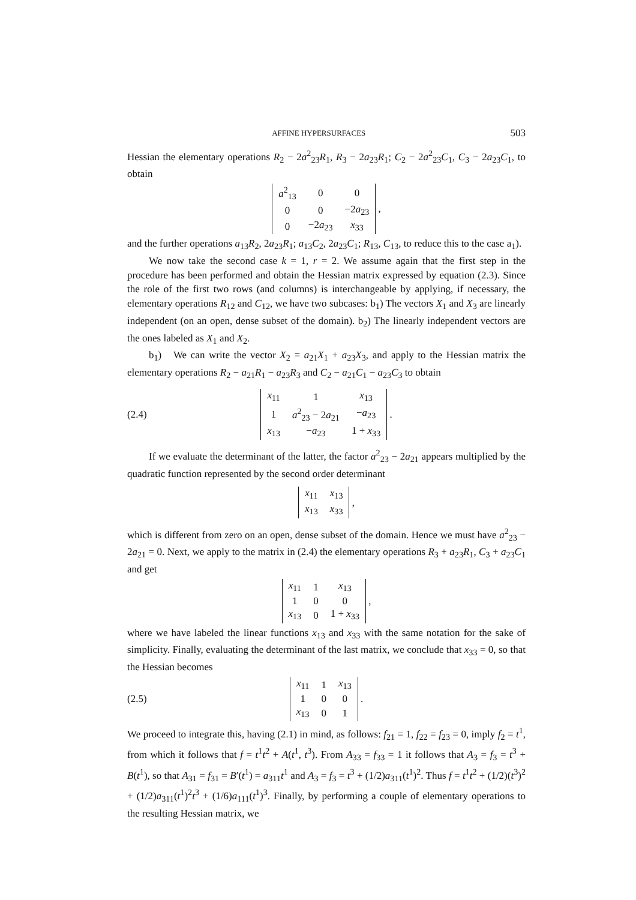AFFINE HYPERSURFACES 503
Hessian the elementary operations R<sub>2</sub> − 2a<sup>2</sup><sub>23</sub>R<sub>1</sub>, R<sub>3</sub> − 2a<sub>23</sub>R<sub>1</sub>; C<sub>2</sub> − 2a<sup>2</sup><sub>23</sub>C<sub>1</sub>, C<sub>3</sub> − 2a<sub>23</sub>C<sub>1</sub>, to obtain
| a<sup>2</sup><sub>13</sub> | 0 | 0 |
| 0 | 0 | −2 a<sub>23</sub> |
| 0 | −2 a<sub>23</sub> | x<sub>33</sub> |
,
and the further operations a<sub>13</sub>R<sub>2</sub>, 2a<sub>23</sub>R<sub>1</sub>; a<sub>13</sub>C<sub>2</sub>, 2a<sub>23</sub>C<sub>1</sub>; R<sub>13</sub>, C<sub>13</sub>, to reduce this to the case a<sub>1</sub>).
We now take the second case k = 1, r = 2. We assume again that the first step in the procedure has been performed and obtain the Hessian matrix expressed by equation (2.3). Since the role of the first two rows (and columns) is interchangeable by applying, if necessary, the elementary operations R<sub>12</sub> and C<sub>12</sub>, we have two subcases: b<sub>1</sub>) The vectors X<sub>1</sub> and X<sub>3</sub> are linearly independent (on an open, dense subset of the domain). b<sub>2</sub>) The linearly independent vectors are the ones labeled as X<sub>1</sub> and X<sub>2</sub>.
b<sub>1</sub>) We can write the vector X<sub>2</sub> = a<sub>21</sub>X<sub>1</sub> + a<sub>23</sub>X<sub>3</sub>, and apply to the Hessian matrix the elementary operations R<sub>2</sub> − a<sub>21</sub>R<sub>1</sub> − a<sub>23</sub>R<sub>3</sub> and C<sub>2</sub> − a<sub>21</sub>C<sub>1</sub> − a<sub>23</sub>C<sub>3</sub> to obtain
(2.4)
| x<sub>11</sub> | 1 | x<sub>13</sub> |
| 1 | a<sup>2</sup><sub>23</sub> − 2 a<sub>21</sub> | − a<sub>23</sub> |
| x<sub>13</sub> | − a<sub>23</sub> | 1 + x<sub>33</sub> |
.
If we evaluate the determinant of the latter, the factor a<sup>2</sup><sub>23</sub> − 2a<sub>21</sub> appears multiplied by the quadratic function represented by the second order determinant
| x<sub>11</sub> | x<sub>13</sub> |
| x<sub>13</sub> | x<sub>33</sub> |
,
which is different from zero on an open, dense subset of the domain. Hence we must have a<sup>2</sup><sub>23</sub> − 2a<sub>21</sub> = 0. Next, we apply to the matrix in (2.4) the elementary operations R<sub>3</sub> + a<sub>23</sub>R<sub>1</sub>, C<sub>3</sub> + a<sub>23</sub>C<sub>1</sub> and get
| x<sub>11</sub> | 1 | x<sub>13</sub> |
| 1 | 0 | 0 |
| x<sub>13</sub> | 0 | 1 + x<sub>33</sub> |
,
where we have labeled the linear functions x<sub>13</sub> and x<sub>33</sub> with the same notation for the sake of simplicity. Finally, evaluating the determinant of the last matrix, we conclude that x<sub>33</sub> = 0, so that the Hessian becomes
(2.5)
| x<sub>11</sub> | 1 | x<sub>13</sub> |
| 1 | 0 | 0 |
| x<sub>13</sub> | 0 | 1 |
.
We proceed to integrate this, having (2.1) in mind, as follows: f<sub>21</sub> = 1, f<sub>22</sub> = f<sub>23</sub> = 0, imply f<sub>2</sub> = t<sup>1</sup>, from which it follows that f = t<sup>1</sup>t<sup>2</sup> + A(t<sup>1</sup>, t<sup>3</sup>). From A<sub>33</sub> = f<sub>33</sub> = 1 it follows that A<sub>3</sub> = f<sub>3</sub> = t<sup>3</sup> + B(t<sup>1</sup>), so that A<sub>31</sub> = f<sub>31</sub> = B′(t<sup>1</sup>) = a<sub>311</sub>t<sup>1</sup> and A<sub>3</sub> = f<sub>3</sub> = t<sup>3</sup> + (1/2)a<sub>311</sub>(t<sup>1</sup>)<sup>2</sup>. Thus f = t<sup>1</sup>t<sup>2</sup> + (1/2)(t<sup>3</sup>)<sup>2</sup> + (1/2)a<sub>311</sub>(t<sup>1</sup>)<sup>2</sup>t<sup>3</sup> + (1/6)a<sub>111</sub>(t<sup>1</sup>)<sup>3</sup>. Finally, by performing a couple of elementary operations to the resulting Hessian matrix, we